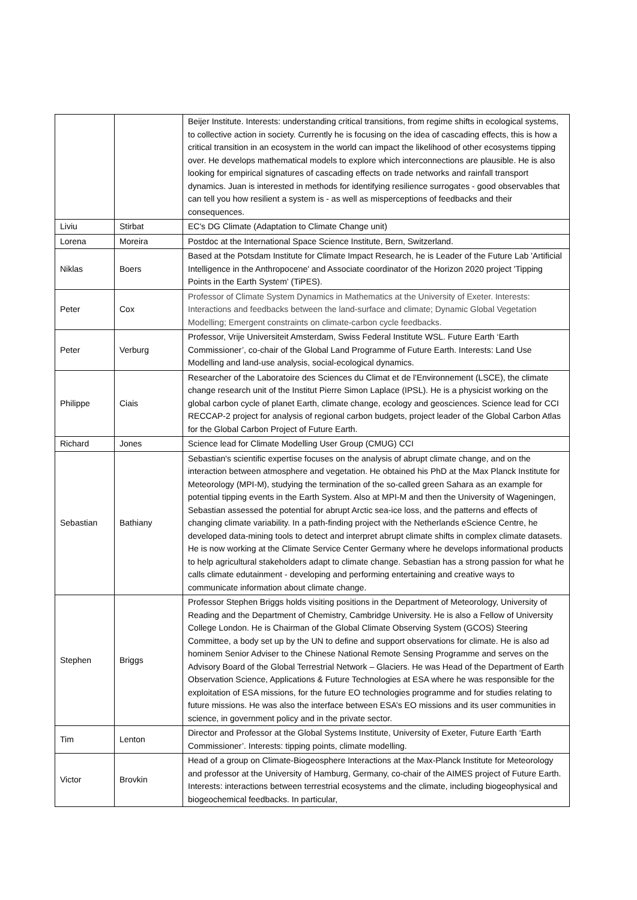| | | Beijer Institute. Interests: understanding critical transitions, from regime shifts in ecological systems, to collective action in society. Currently he is focusing on the idea of cascading effects, this is how a critical transition in an ecosystem in the world can impact the likelihood of other ecosystems tipping over. He develops mathematical models to explore which interconnections are plausible. He is also looking for empirical signatures of cascading effects on trade networks and rainfall transport dynamics. Juan is interested in methods for identifying resilience surrogates - good observables that can tell you how resilient a system is - as well as misperceptions of feedbacks and their consequences. |
| Liviu | Stirbat | EC's DG Climate (Adaptation to Climate Change unit) |
| Lorena | Moreira | Postdoc at the International Space Science Institute, Bern, Switzerland. |
| Niklas | Boers | Based at the Potsdam Institute for Climate Impact Research, he is Leader of the Future Lab 'Artificial Intelligence in the Anthropocene' and Associate coordinator of the Horizon 2020 project 'Tipping Points in the Earth System' (TiPES) . |
| Peter | Cox | Professor of Climate System Dynamics in Mathematics at the University of Exeter. Interests: Interactions and feedbacks between the land-surface and climate; Dynamic Global Vegetation Modelling; Emergent constraints on climate-carbon cycle feedbacks. |
| Peter | Verburg | Professor, Vrije Universiteit Amsterdam, Swiss Federal Institute WSL. Future Earth ‘Earth Commissioner’, co-chair of the Global Land Programme of Future Earth. Interests: Land Use Modelling and land-use analysis, social-ecological dynamics. |
| Philippe | Ciais | Researcher of the Laboratoire des Sciences du Climat et de l'Environnement (LSCE), the climate change research unit of the Institut Pierre Simon Laplace (IPSL). He is a physicist working on the global carbon cycle of planet Earth, climate change, ecology and geosciences. Science lead for CCI RECCAP-2 project for analysis of regional carbon budgets, project leader of the Global Carbon Atlas for the Global Carbon Project of Future Earth. |
| Richard | Jones | Science lead for Climate Modelling User Group (CMUG) CCI |
| Sebastian | Bathiany | Sebastian's scientific expertise focuses on the analysis of abrupt climate change, and on the interaction between atmosphere and vegetation. He obtained his PhD at the Max Planck Institute for Meteorology (MPI-M), studying the termination of the so-called green Sahara as an example for potential tipping events in the Earth System. Also at MPI-M and then the University of Wageningen, Sebastian assessed the potential for abrupt Arctic sea-ice loss, and the patterns and effects of changing climate variability. In a path-finding project with the Netherlands eScience Centre, he developed data-mining tools to detect and interpret abrupt climate shifts in complex climate datasets. He is now working at the Climate Service Center Germany where he develops informational products to help agricultural stakeholders adapt to climate change. Sebastian has a strong passion for what he calls climate edutainment - developing and performing entertaining and creative ways to communicate information about climate change. |
| Stephen | Briggs | Professor Stephen Briggs holds visiting positions in the Department of Meteorology, University of Reading and the Department of Chemistry, Cambridge University. He is also a Fellow of University College London. He is Chairman of the Global Climate Observing System (GCOS) Steering Committee, a body set up by the UN to define and support observations for climate. He is also ad hominem Senior Adviser to the Chinese National Remote Sensing Programme and serves on the Advisory Board of the Global Terrestrial Network – Glaciers. He was Head of the Department of Earth Observation Science, Applications & Future Technologies at ESA where he was responsible for the exploitation of ESA missions, for the future EO technologies programme and for studies relating to future missions. He was also the interface between ESA’s EO missions and its user communities in science, in government policy and in the private sector. |
| Tim | Lenton | Director and Professor at the Global Systems Institute, University of Exeter, Future Earth ‘Earth Commissioner’. Interests: tipping points, climate modelling. |
| Victor | Brovkin | Head of a group on Climate-Biogeosphere Interactions at the Max-Planck Institute for Meteorology and professor at the University of Hamburg, Germany, co-chair of the AIMES project of Future Earth. Interests: interactions between terrestrial ecosystems and the climate, including biogeophysical and biogeochemical feedbacks. In particular, |